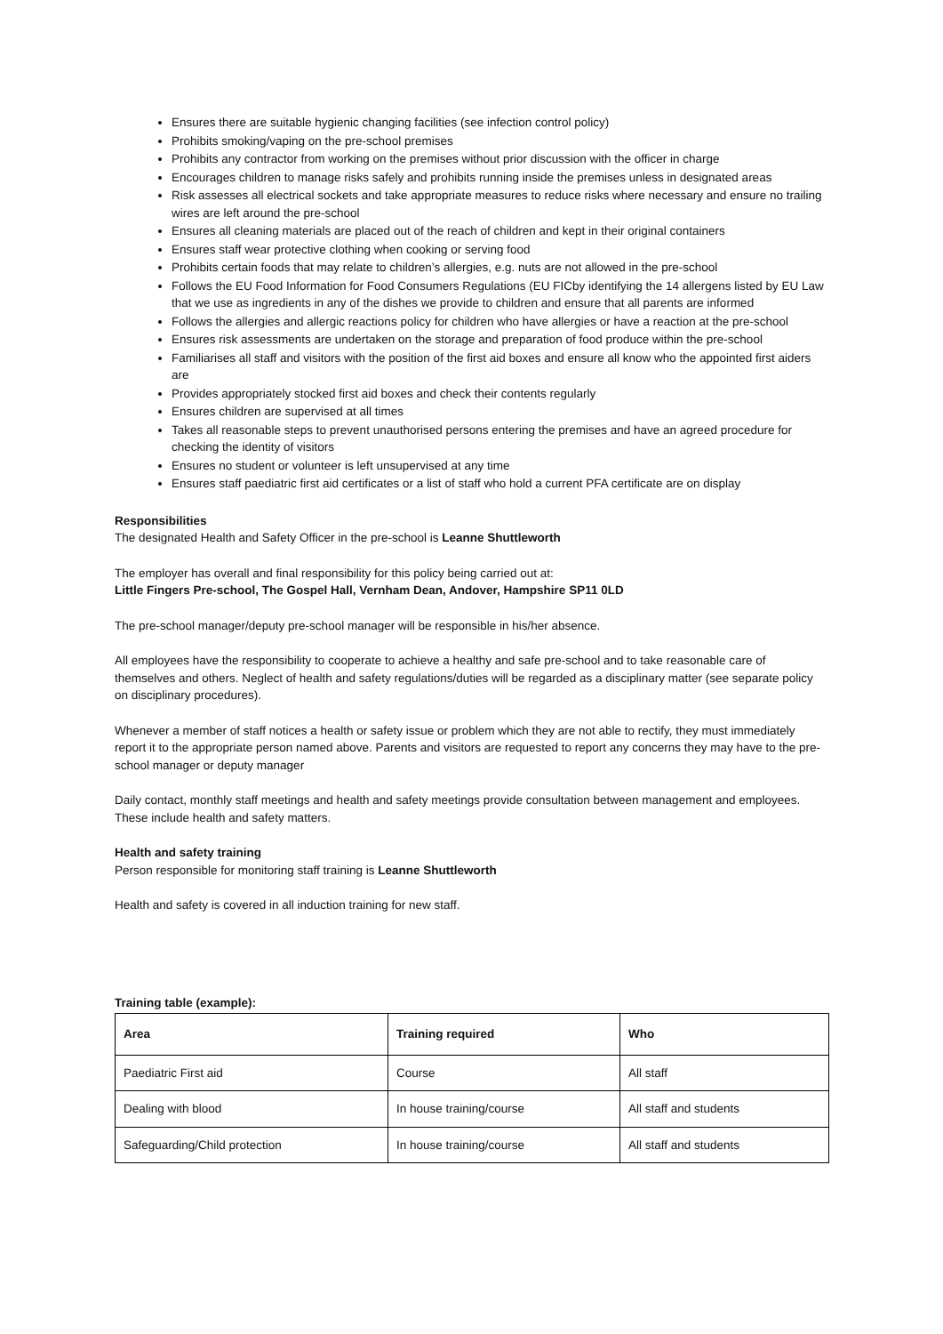Ensures there are suitable hygienic changing facilities (see infection control policy)
Prohibits smoking/vaping on the pre-school premises
Prohibits any contractor from working on the premises without prior discussion with the officer in charge
Encourages children to manage risks safely and prohibits running inside the premises unless in designated areas
Risk assesses all electrical sockets and take appropriate measures to reduce risks where necessary and ensure no trailing wires are left around the pre-school
Ensures all cleaning materials are placed out of the reach of children and kept in their original containers
Ensures staff wear protective clothing when cooking or serving food
Prohibits certain foods that may relate to children’s allergies, e.g. nuts are not allowed in the pre-school
Follows the EU Food Information for Food Consumers Regulations (EU FICby identifying the 14 allergens listed by EU Law that we use as ingredients in any of the dishes we provide to children and ensure that all parents are informed
Follows the allergies and allergic reactions policy for children who have allergies or have a reaction at the pre-school
Ensures risk assessments are undertaken on the storage and preparation of food produce within the pre-school
Familiarises all staff and visitors with the position of the first aid boxes and ensure all know who the appointed first aiders are
Provides appropriately stocked first aid boxes and check their contents regularly
Ensures children are supervised at all times
Takes all reasonable steps to prevent unauthorised persons entering the premises and have an agreed procedure for checking the identity of visitors
Ensures no student or volunteer is left unsupervised at any time
Ensures staff paediatric first aid certificates or a list of staff who hold a current PFA certificate are on display
Responsibilities
The designated Health and Safety Officer in the pre-school is Leanne Shuttleworth
The employer has overall and final responsibility for this policy being carried out at:
Little Fingers Pre-school, The Gospel Hall, Vernham Dean, Andover, Hampshire SP11 0LD
The pre-school manager/deputy pre-school manager will be responsible in his/her absence.
All employees have the responsibility to cooperate to achieve a healthy and safe pre-school and to take reasonable care of themselves and others. Neglect of health and safety regulations/duties will be regarded as a disciplinary matter (see separate policy on disciplinary procedures).
Whenever a member of staff notices a health or safety issue or problem which they are not able to rectify, they must immediately report it to the appropriate person named above. Parents and visitors are requested to report any concerns they may have to the pre-school manager or deputy manager
Daily contact, monthly staff meetings and health and safety meetings provide consultation between management and employees. These include health and safety matters.
Health and safety training
Person responsible for monitoring staff training is Leanne Shuttleworth
Health and safety is covered in all induction training for new staff.
Training table (example):
| Area | Training required | Who |
| --- | --- | --- |
| Paediatric First aid | Course | All staff |
| Dealing with blood | In house training/course | All staff and students |
| Safeguarding/Child protection | In house training/course | All staff and students |